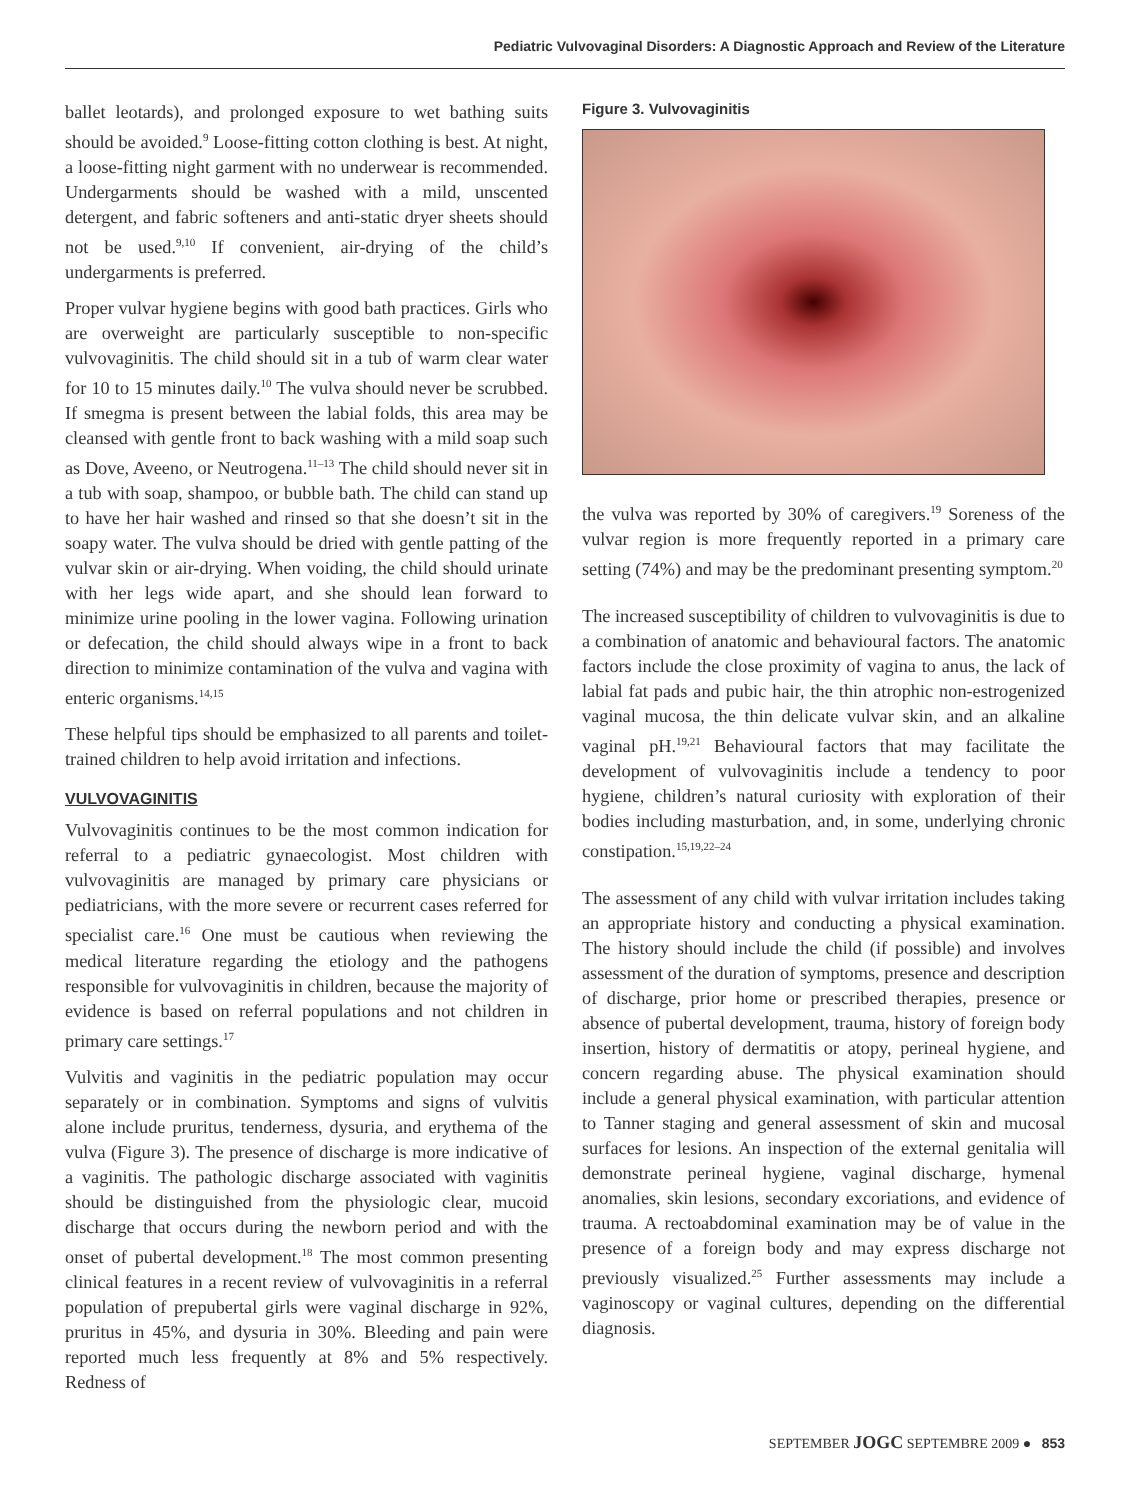Pediatric Vulvovaginal Disorders: A Diagnostic Approach and Review of the Literature
ballet leotards), and prolonged exposure to wet bathing suits should be avoided.<sup>9</sup> Loose-fitting cotton clothing is best. At night, a loose-fitting night garment with no underwear is recommended. Undergarments should be washed with a mild, unscented detergent, and fabric softeners and anti-static dryer sheets should not be used.<sup>9,10</sup> If convenient, air-drying of the child’s undergarments is preferred.
Proper vulvar hygiene begins with good bath practices. Girls who are overweight are particularly susceptible to non-specific vulvovaginitis. The child should sit in a tub of warm clear water for 10 to 15 minutes daily.<sup>10</sup> The vulva should never be scrubbed. If smegma is present between the labial folds, this area may be cleansed with gentle front to back washing with a mild soap such as Dove, Aveeno, or Neutrogena.<sup>11–13</sup> The child should never sit in a tub with soap, shampoo, or bubble bath. The child can stand up to have her hair washed and rinsed so that she doesn’t sit in the soapy water. The vulva should be dried with gentle patting of the vulvar skin or air-drying. When voiding, the child should urinate with her legs wide apart, and she should lean forward to minimize urine pooling in the lower vagina. Following urination or defecation, the child should always wipe in a front to back direction to minimize contamination of the vulva and vagina with enteric organisms.<sup>14,15</sup>
These helpful tips should be emphasized to all parents and toilet-trained children to help avoid irritation and infections.
VULVOVAGINITIS
Vulvovaginitis continues to be the most common indication for referral to a pediatric gynaecologist. Most children with vulvovaginitis are managed by primary care physicians or pediatricians, with the more severe or recurrent cases referred for specialist care.<sup>16</sup> One must be cautious when reviewing the medical literature regarding the etiology and the pathogens responsible for vulvovaginitis in children, because the majority of evidence is based on referral populations and not children in primary care settings.<sup>17</sup>
Vulvitis and vaginitis in the pediatric population may occur separately or in combination. Symptoms and signs of vulvitis alone include pruritus, tenderness, dysuria, and erythema of the vulva (Figure 3). The presence of discharge is more indicative of a vaginitis. The pathologic discharge associated with vaginitis should be distinguished from the physiologic clear, mucoid discharge that occurs during the newborn period and with the onset of pubertal development.<sup>18</sup> The most common presenting clinical features in a recent review of vulvovaginitis in a referral population of prepubertal girls were vaginal discharge in 92%, pruritus in 45%, and dysuria in 30%. Bleeding and pain were reported much less frequently at 8% and 5% respectively. Redness of
Figure 3. Vulvovaginitis
the vulva was reported by 30% of caregivers.<sup>19</sup> Soreness of the vulvar region is more frequently reported in a primary care setting (74%) and may be the predominant presenting symptom.<sup>20</sup>
The increased susceptibility of children to vulvovaginitis is due to a combination of anatomic and behavioural factors. The anatomic factors include the close proximity of vagina to anus, the lack of labial fat pads and pubic hair, the thin atrophic non-estrogenized vaginal mucosa, the thin delicate vulvar skin, and an alkaline vaginal pH.<sup>19,21</sup> Behavioural factors that may facilitate the development of vulvovaginitis include a tendency to poor hygiene, children’s natural curiosity with exploration of their bodies including masturbation, and, in some, underlying chronic constipation.<sup>15,19,22–24</sup>
The assessment of any child with vulvar irritation includes taking an appropriate history and conducting a physical examination. The history should include the child (if possible) and involves assessment of the duration of symptoms, presence and description of discharge, prior home or prescribed therapies, presence or absence of pubertal development, trauma, history of foreign body insertion, history of dermatitis or atopy, perineal hygiene, and concern regarding abuse. The physical examination should include a general physical examination, with particular attention to Tanner staging and general assessment of skin and mucosal surfaces for lesions. An inspection of the external genitalia will demonstrate perineal hygiene, vaginal discharge, hymenal anomalies, skin lesions, secondary excoriations, and evidence of trauma. A rectoabdominal examination may be of value in the presence of a foreign body and may express discharge not previously visualized.<sup>25</sup> Further assessments may include a vaginoscopy or vaginal cultures, depending on the differential diagnosis.
SEPTEMBER JOGC SEPTEMBRE 2009 ● 853